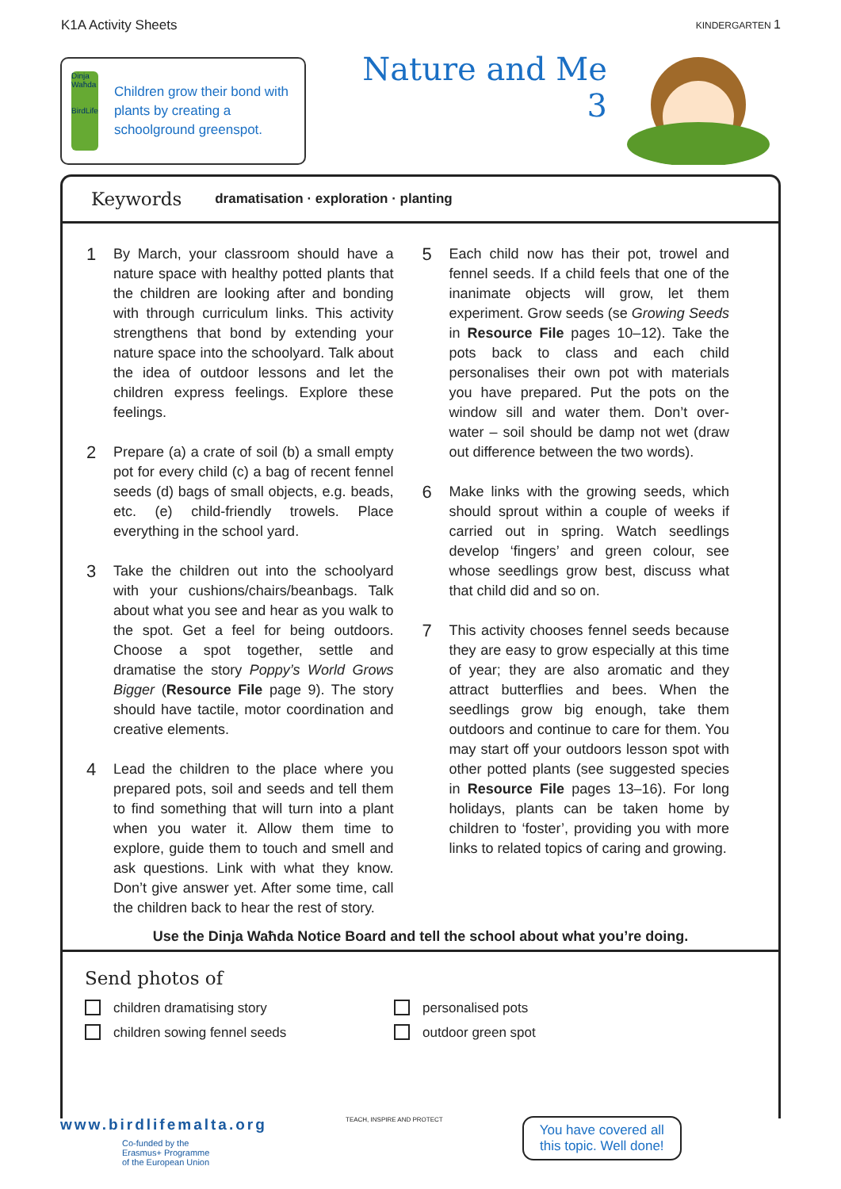K1A Activity Sheets KINDERGARTEN 1
Dinja Waħda
BirdLife
Children grow their bond with plants by creating a schoolground greenspot.
Nature and Me
3
Keywords
dramatisation · exploration · planting
1
By March, your classroom should have a nature space with healthy potted plants that the children are looking after and bonding with through curriculum links. This activity strengthens that bond by extending your nature space into the schoolyard. Talk about the idea of outdoor lessons and let the children express feelings. Explore these feelings.
2
Prepare (a) a crate of soil (b) a small empty pot for every child (c) a bag of recent fennel seeds (d) bags of small objects, e.g. beads, etc. (e) child-friendly trowels. Place everything in the school yard.
3
Take the children out into the schoolyard with your cushions/chairs/beanbags. Talk about what you see and hear as you walk to the spot. Get a feel for being outdoors. Choose a spot together, settle and dramatise the story Poppy’s World Grows Bigger (Resource File page 9). The story should have tactile, motor coordination and creative elements.
4
Lead the children to the place where you prepared pots, soil and seeds and tell them to find something that will turn into a plant when you water it. Allow them time to explore, guide them to touch and smell and ask questions. Link with what they know. Don’t give answer yet. After some time, call the children back to hear the rest of story.
5
Each child now has their pot, trowel and fennel seeds. If a child feels that one of the inanimate objects will grow, let them experiment. Grow seeds (se Growing Seeds in Resource File pages 10–12). Take the pots back to class and each child personalises their own pot with materials you have prepared. Put the pots on the window sill and water them. Don’t over-water – soil should be damp not wet (draw out difference between the two words).
6
Make links with the growing seeds, which should sprout within a couple of weeks if carried out in spring. Watch seedlings develop ‘fingers’ and green colour, see whose seedlings grow best, discuss what that child did and so on.
7
This activity chooses fennel seeds because they are easy to grow especially at this time of year; they are also aromatic and they attract butterflies and bees. When the seedlings grow big enough, take them outdoors and continue to care for them. You may start off your outdoors lesson spot with other potted plants (see suggested species in Resource File pages 13–16). For long holidays, plants can be taken home by children to ‘foster’, providing you with more links to related topics of caring and growing.
Use the Dinja Waħda Notice Board and tell the school about what you’re doing.
Send photos of
children dramatising story
personalised pots
children sowing fennel seeds
outdoor green spot
www.birdlifemalta.org
Co-funded by the
Erasmus+ Programme
of the European Union
TEACH, INSPIRE AND PROTECT
You have covered all
this topic. Well done!